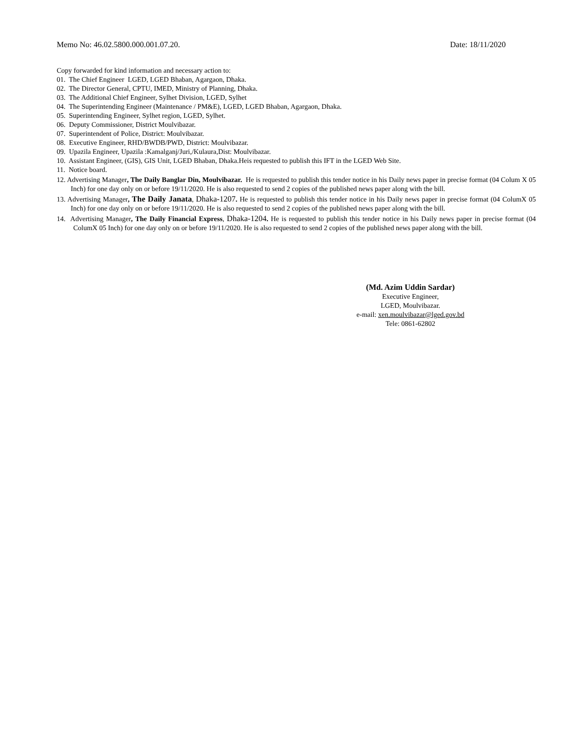Memo No: 46.02.5800.000.001.07.20. Date: 18/11/2020
Copy forwarded for kind information and necessary action to:
01. The Chief Engineer LGED, LGED Bhaban, Agargaon, Dhaka.
02. The Director General, CPTU, IMED, Ministry of Planning, Dhaka.
03. The Additional Chief Engineer, Sylhet Division, LGED, Sylhet
04. The Superintending Engineer (Maintenance / PM&E), LGED, LGED Bhaban, Agargaon, Dhaka.
05. Superintending Engineer, Sylhet region, LGED, Sylhet.
06. Deputy Commissioner, District Moulvibazar.
07. Superintendent of Police, District: Moulvibazar.
08. Executive Engineer, RHD/BWDB/PWD, District: Moulvibazar.
09. Upazila Engineer, Upazila :Kamalganj/Juri,/Kulaura,Dist: Moulvibazar.
10. Assistant Engineer, (GIS), GIS Unit, LGED Bhaban, Dhaka.Heis requested to publish this IFT in the LGED Web Site.
11. Notice board.
12. Advertising Manager, The Daily Banglar Din, Moulvibazar. He is requested to publish this tender notice in his Daily news paper in precise format (04 Colum X 05 Inch) for one day only on or before 19/11/2020. He is also requested to send 2 copies of the published news paper along with the bill.
13. Advertising Manager, The Daily Janata, Dhaka-1207. He is requested to publish this tender notice in his Daily news paper in precise format (04 ColumX 05 Inch) for one day only on or before 19/11/2020. He is also requested to send 2 copies of the published news paper along with the bill.
14. Advertising Manager, The Daily Financial Express, Dhaka-1204. He is requested to publish this tender notice in his Daily news paper in precise format (04 ColumX 05 Inch) for one day only on or before 19/11/2020. He is also requested to send 2 copies of the published news paper along with the bill.
(Md. Azim Uddin Sardar)
Executive Engineer,
LGED, Moulvibazar.
e-mail: xen.moulvibazar@lged.gov.bd
Tele: 0861-62802